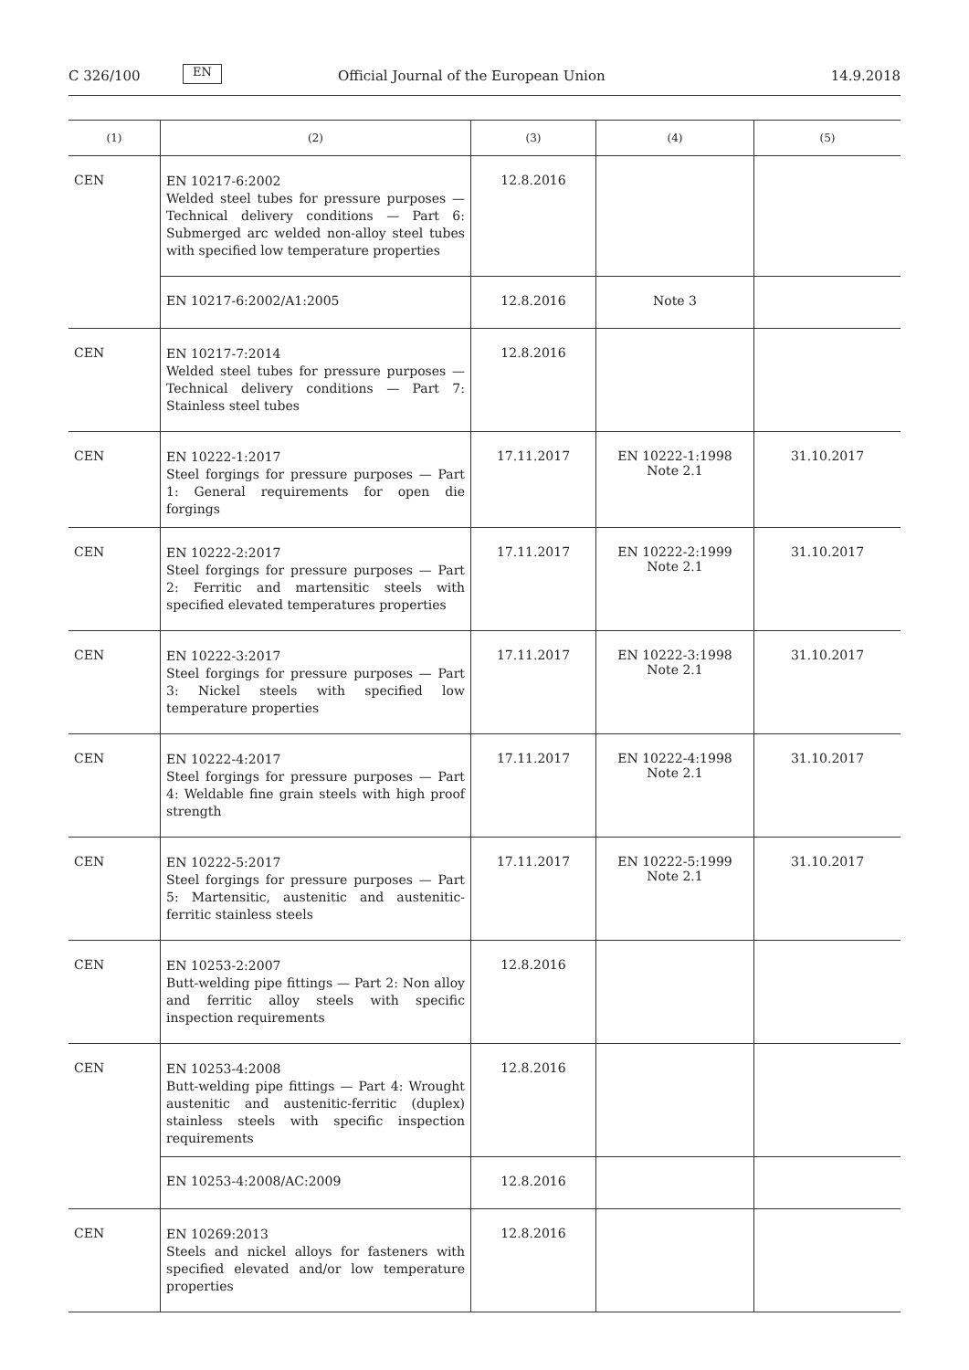C 326/100
EN
Official Journal of the European Union
14.9.2018
| (1) | (2) | (3) | (4) | (5) |
| --- | --- | --- | --- | --- |
| CEN | EN 10217-6:2002 Welded steel tubes for pressure purposes — Technical delivery conditions — Part 6: Submerged arc welded non-alloy steel tubes with specified low temperature properties | 12.8.2016 | | |
| | EN 10217-6:2002/A1:2005 | 12.8.2016 | Note 3 | |
| CEN | EN 10217-7:2014 Welded steel tubes for pressure purposes — Technical delivery conditions — Part 7: Stainless steel tubes | 12.8.2016 | | |
| CEN | EN 10222-1:2017 Steel forgings for pressure purposes — Part 1: General requirements for open die forgings | 17.11.2017 | EN 10222-1:1998 Note 2.1 | 31.10.2017 |
| CEN | EN 10222-2:2017 Steel forgings for pressure purposes — Part 2: Ferritic and martensitic steels with specified elevated temperatures properties | 17.11.2017 | EN 10222-2:1999 Note 2.1 | 31.10.2017 |
| CEN | EN 10222-3:2017 Steel forgings for pressure purposes — Part 3: Nickel steels with specified low temperature properties | 17.11.2017 | EN 10222-3:1998 Note 2.1 | 31.10.2017 |
| CEN | EN 10222-4:2017 Steel forgings for pressure purposes — Part 4: Weldable fine grain steels with high proof strength | 17.11.2017 | EN 10222-4:1998 Note 2.1 | 31.10.2017 |
| CEN | EN 10222-5:2017 Steel forgings for pressure purposes — Part 5: Martensitic, austenitic and austenitic-ferritic stainless steels | 17.11.2017 | EN 10222-5:1999 Note 2.1 | 31.10.2017 |
| CEN | EN 10253-2:2007 Butt-welding pipe fittings — Part 2: Non alloy and ferritic alloy steels with specific inspection requirements | 12.8.2016 | | |
| CEN | EN 10253-4:2008 Butt-welding pipe fittings — Part 4: Wrought austenitic and austenitic-ferritic (duplex) stainless steels with specific inspection requirements | 12.8.2016 | | |
| | EN 10253-4:2008/AC:2009 | 12.8.2016 | | |
| CEN | EN 10269:2013 Steels and nickel alloys for fasteners with specified elevated and/or low temperature properties | 12.8.2016 | | |